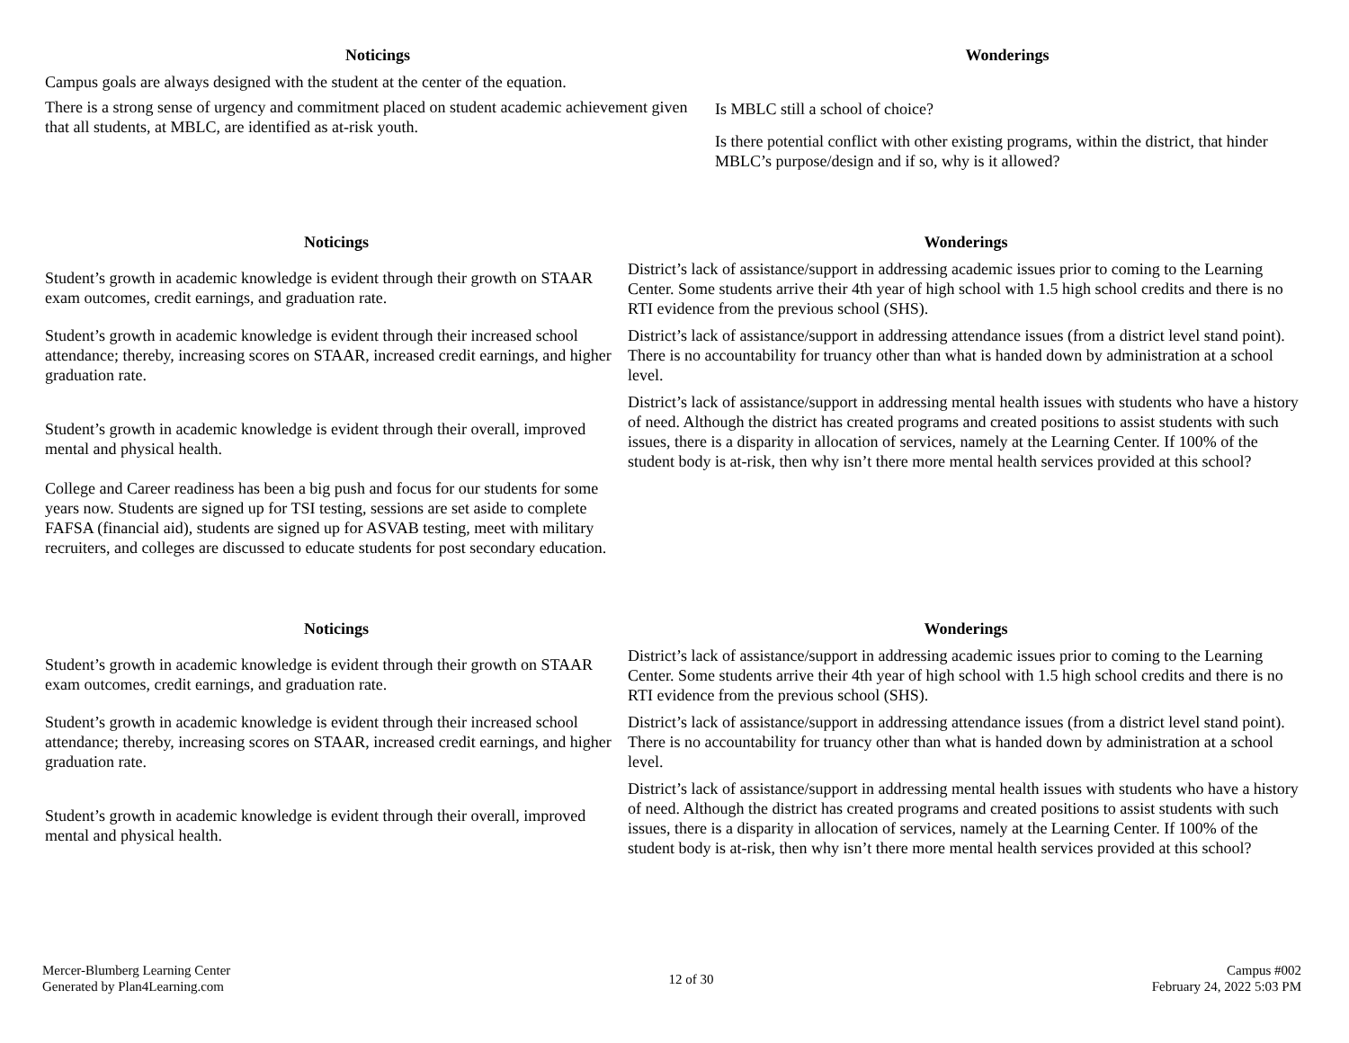| Noticings | Wonderings |
| --- | --- |
| Campus goals are always designed with the student at the center of the equation. There is a strong sense of urgency and commitment placed on student academic achievement given that all students, at MBLC, are identified as at-risk youth. | Is MBLC still a school of choice? Is there potential conflict with other existing programs, within the district, that hinder MBLC’s purpose/design and if so, why is it allowed? |
| Noticings | Wonderings |
| --- | --- |
| Student’s growth in academic knowledge is evident through their growth on STAAR exam outcomes, credit earnings, and graduation rate. | District’s lack of assistance/support in addressing academic issues prior to coming to the Learning Center. Some students arrive their 4th year of high school with 1.5 high school credits and there is no RTI evidence from the previous school (SHS). |
| Student’s growth in academic knowledge is evident through their increased school attendance; thereby, increasing scores on STAAR, increased credit earnings, and higher graduation rate. | District’s lack of assistance/support in addressing attendance issues (from a district level stand point). There is no accountability for truancy other than what is handed down by administration at a school level. |
| Student’s growth in academic knowledge is evident through their overall, improved mental and physical health. | District’s lack of assistance/support in addressing mental health issues with students who have a history of need. Although the district has created programs and created positions to assist students with such issues, there is a disparity in allocation of services, namely at the Learning Center. If 100% of the student body is at-risk, then why isn’t there more mental health services provided at this school? |
| College and Career readiness has been a big push and focus for our students for some years now. Students are signed up for TSI testing, sessions are set aside to complete FAFSA (financial aid), students are signed up for ASVAB testing, meet with military recruiters, and colleges are discussed to educate students for post secondary education. | |
| Noticings | Wonderings |
| --- | --- |
| Student’s growth in academic knowledge is evident through their growth on STAAR exam outcomes, credit earnings, and graduation rate. | District’s lack of assistance/support in addressing academic issues prior to coming to the Learning Center. Some students arrive their 4th year of high school with 1.5 high school credits and there is no RTI evidence from the previous school (SHS). |
| Student’s growth in academic knowledge is evident through their increased school attendance; thereby, increasing scores on STAAR, increased credit earnings, and higher graduation rate. | District’s lack of assistance/support in addressing attendance issues (from a district level stand point). There is no accountability for truancy other than what is handed down by administration at a school level. |
| Student’s growth in academic knowledge is evident through their overall, improved mental and physical health. | District’s lack of assistance/support in addressing mental health issues with students who have a history of need. Although the district has created programs and created positions to assist students with such issues, there is a disparity in allocation of services, namely at the Learning Center. If 100% of the student body is at-risk, then why isn’t there more mental health services provided at this school? |
Mercer-Blumberg Learning Center
Generated by Plan4Learning.com
12 of 30
Campus #002
February 24, 2022 5:03 PM